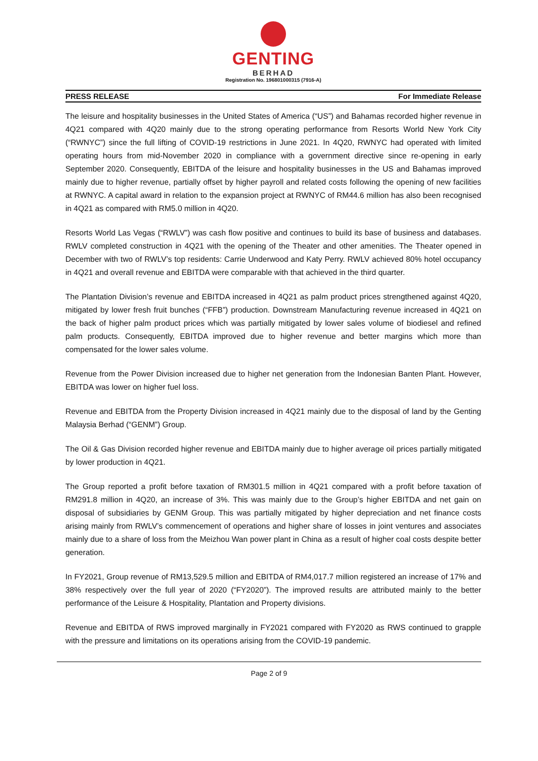GENTING
BERHAD
Registration No. 196801000315 (7916-A)
PRESS RELEASE For Immediate Release
The leisure and hospitality businesses in the United States of America (“US”) and Bahamas recorded higher revenue in 4Q21 compared with 4Q20 mainly due to the strong operating performance from Resorts World New York City (“RWNYC”) since the full lifting of COVID-19 restrictions in June 2021. In 4Q20, RWNYC had operated with limited operating hours from mid-November 2020 in compliance with a government directive since re-opening in early September 2020. Consequently, EBITDA of the leisure and hospitality businesses in the US and Bahamas improved mainly due to higher revenue, partially offset by higher payroll and related costs following the opening of new facilities at RWNYC. A capital award in relation to the expansion project at RWNYC of RM44.6 million has also been recognised in 4Q21 as compared with RM5.0 million in 4Q20.
Resorts World Las Vegas (“RWLV”) was cash flow positive and continues to build its base of business and databases. RWLV completed construction in 4Q21 with the opening of the Theater and other amenities. The Theater opened in December with two of RWLV’s top residents: Carrie Underwood and Katy Perry. RWLV achieved 80% hotel occupancy in 4Q21 and overall revenue and EBITDA were comparable with that achieved in the third quarter.
The Plantation Division’s revenue and EBITDA increased in 4Q21 as palm product prices strengthened against 4Q20, mitigated by lower fresh fruit bunches (“FFB”) production. Downstream Manufacturing revenue increased in 4Q21 on the back of higher palm product prices which was partially mitigated by lower sales volume of biodiesel and refined palm products. Consequently, EBITDA improved due to higher revenue and better margins which more than compensated for the lower sales volume.
Revenue from the Power Division increased due to higher net generation from the Indonesian Banten Plant. However, EBITDA was lower on higher fuel loss.
Revenue and EBITDA from the Property Division increased in 4Q21 mainly due to the disposal of land by the Genting Malaysia Berhad (“GENM”) Group.
The Oil & Gas Division recorded higher revenue and EBITDA mainly due to higher average oil prices partially mitigated by lower production in 4Q21.
The Group reported a profit before taxation of RM301.5 million in 4Q21 compared with a profit before taxation of RM291.8 million in 4Q20, an increase of 3%. This was mainly due to the Group’s higher EBITDA and net gain on disposal of subsidiaries by GENM Group. This was partially mitigated by higher depreciation and net finance costs arising mainly from RWLV’s commencement of operations and higher share of losses in joint ventures and associates mainly due to a share of loss from the Meizhou Wan power plant in China as a result of higher coal costs despite better generation.
In FY2021, Group revenue of RM13,529.5 million and EBITDA of RM4,017.7 million registered an increase of 17% and 38% respectively over the full year of 2020 (“FY2020”). The improved results are attributed mainly to the better performance of the Leisure & Hospitality, Plantation and Property divisions.
Revenue and EBITDA of RWS improved marginally in FY2021 compared with FY2020 as RWS continued to grapple with the pressure and limitations on its operations arising from the COVID-19 pandemic.
Page 2 of 9